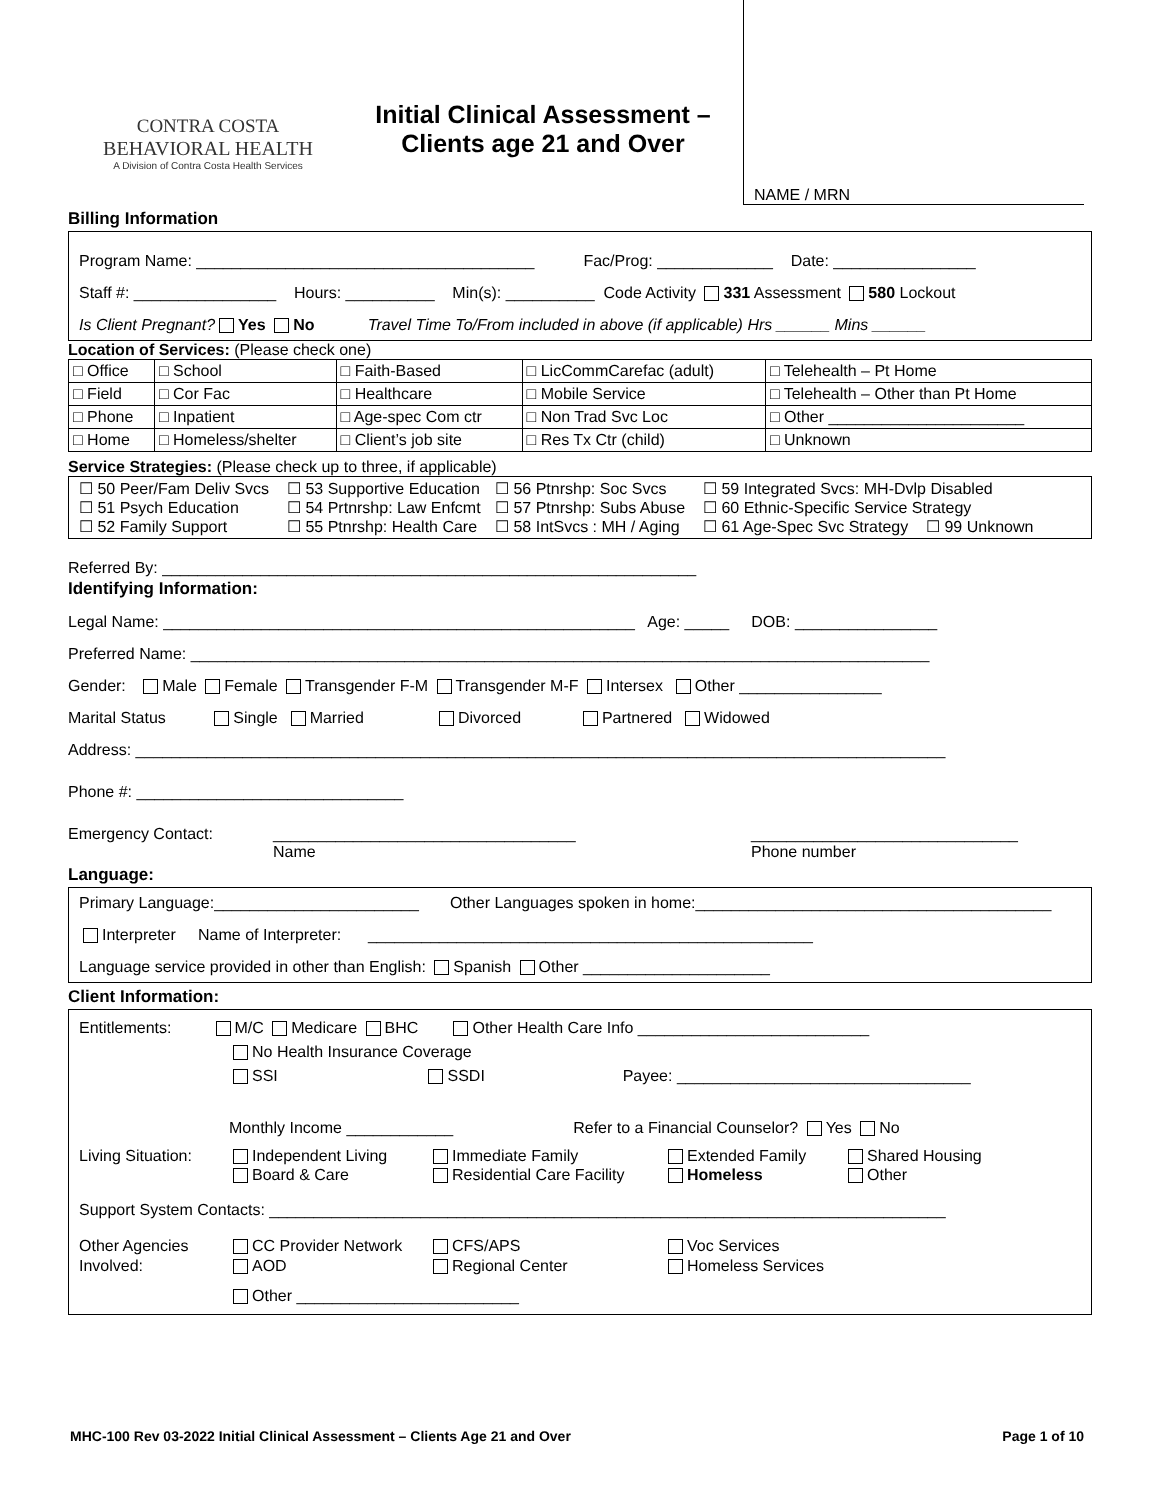CONTRA COSTA
BEHAVIORAL HEALTH
A Division of Contra Costa Health Services
Initial Clinical Assessment –
Clients age 21 and Over
NAME / MRN
Billing Information
Program Name: ______________________________________ Fac/Prog: _____________ Date: ________________
Staff #: ________________ Hours: __________ Min(s): __________ Code Activity 331 Assessment 580 Lockout
Is Client Pregnant? Yes No Travel Time To/From included in above (if applicable) Hrs ______ Mins ______
Location of Services: (Please check one)
| □ Office | □ School | □ Faith-Based | □ LicCommCarefac (adult) | □ Telehealth – Pt Home |
| □ Field | □ Cor Fac | □ Healthcare | □ Mobile Service | □ Telehealth – Other than Pt Home |
| □ Phone | □ Inpatient | □ Age-spec Com ctr | □ Non Trad Svc Loc | □ Other ______________________ |
| □ Home | □ Homeless/shelter | □ Client’s job site | □ Res Tx Ctr (child) | □ Unknown |
Service Strategies: (Please check up to three, if applicable)
| ☐ 50 Peer/Fam Deliv Svcs ☐ 53 Supportive Education ☐ 56 Ptnrshp: Soc Svcs ☐ 59 Integrated Svcs: MH-Dvlp Disabled ☐ 51 Psych Education ☐ 54 Prtnrshp: Law Enfcmt ☐ 57 Ptnrshp: Subs Abuse ☐ 60 Ethnic-Specific Service Strategy ☐ 52 Family Support ☐ 55 Ptnrshp: Health Care ☐ 58 IntSvcs : MH / Aging ☐ 61 Age-Spec Svc Strategy ☐ 99 Unknown |
Referred By: ____________________________________________________________
Identifying Information:
Legal Name: _____________________________________________________ Age: _____ DOB: ________________
Preferred Name: ___________________________________________________________________________________
Gender: Male Female Transgender F-M Transgender M-F Intersex Other ________________
Marital Status Single Married Divorced Partnered Widowed
Address: ___________________________________________________________________________________________
Phone #: ______________________________
Emergency Contact: __________________________________
Name ______________________________
Phone number
Language:
Primary Language:_______________________ Other Languages spoken in home:________________________________________
Interpreter Name of Interpreter: __________________________________________________
Language service provided in other than English: Spanish Other _____________________
Client Information:
Entitlements: M/C Medicare BHC Other Health Care Info __________________________
No Health Insurance Coverage
SSI SSDI Payee: _________________________________
Monthly Income ____________ Refer to a Financial Counselor? Yes No
Living Situation: Independent Living
Board & Care Immediate Family
Residential Care Facility Extended Family
Homeless Shared Housing
Other
Support System Contacts: ____________________________________________________________________________
Other Agencies
Involved: CC Provider Network
AOD CFS/APS
Regional Center Voc Services
Homeless Services
Other _________________________
MHC-100 Rev 03-2022 Initial Clinical Assessment – Clients Age 21 and Over Page 1 of 10